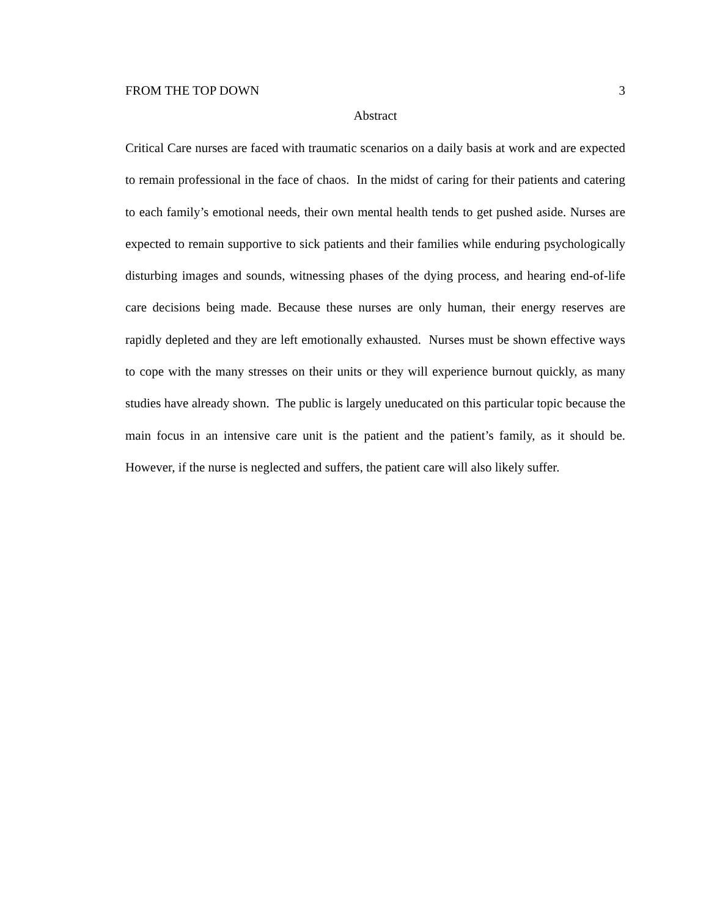FROM THE TOP DOWN 3
Abstract
Critical Care nurses are faced with traumatic scenarios on a daily basis at work and are expected to remain professional in the face of chaos. In the midst of caring for their patients and catering to each family’s emotional needs, their own mental health tends to get pushed aside. Nurses are expected to remain supportive to sick patients and their families while enduring psychologically disturbing images and sounds, witnessing phases of the dying process, and hearing end-of-life care decisions being made. Because these nurses are only human, their energy reserves are rapidly depleted and they are left emotionally exhausted. Nurses must be shown effective ways to cope with the many stresses on their units or they will experience burnout quickly, as many studies have already shown. The public is largely uneducated on this particular topic because the main focus in an intensive care unit is the patient and the patient’s family, as it should be. However, if the nurse is neglected and suffers, the patient care will also likely suffer.